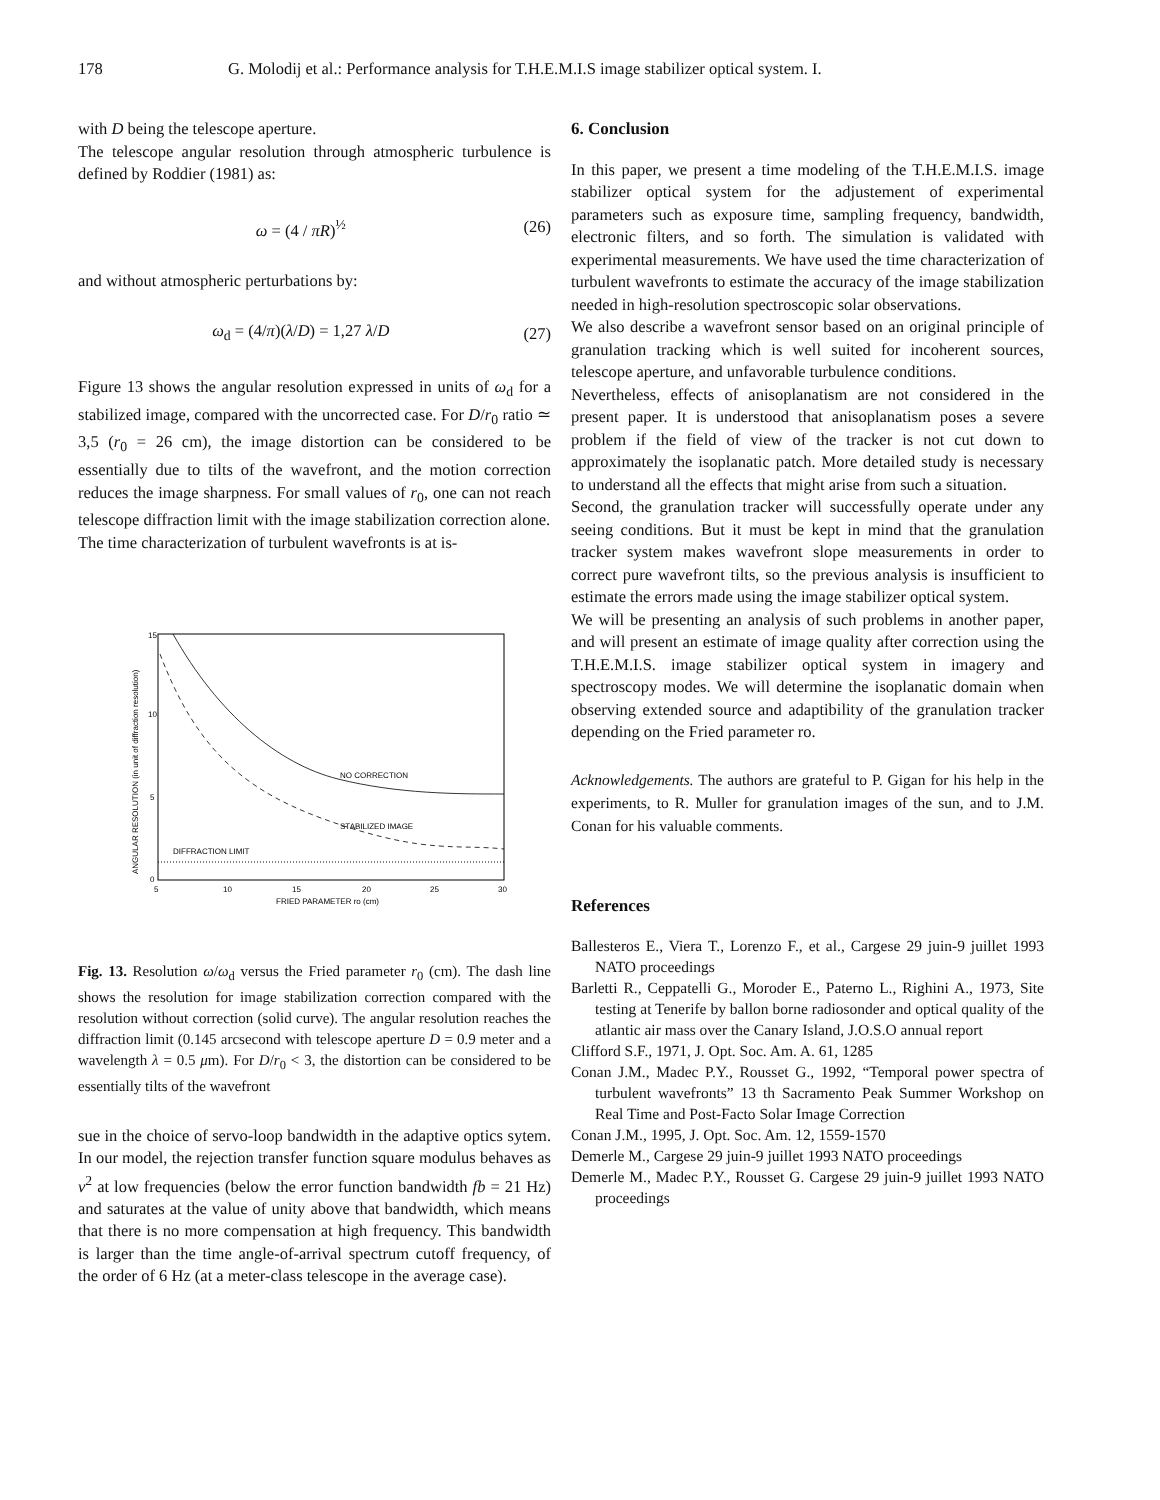178 G. Molodij et al.: Performance analysis for T.H.E.M.I.S image stabilizer optical system. I.
with D being the telescope aperture.
The telescope angular resolution through atmospheric turbulence is defined by Roddier (1981) as:
ω = (4 / πR)<sup>½</sup> (26)
and without atmospheric perturbations by:
ω<sub>d</sub> = (4/π)(λ/D) = 1,27 λ/D (27)
Figure 13 shows the angular resolution expressed in units of ω<sub>d</sub> for a stabilized image, compared with the uncorrected case. For D/r<sub>0</sub> ratio ≃ 3,5 (r<sub>0</sub> = 26 cm), the image distortion can be considered to be essentially due to tilts of the wavefront, and the motion correction reduces the image sharpness. For small values of r<sub>0</sub>, one can not reach telescope diffraction limit with the image stabilization correction alone.
The time characterization of turbulent wavefronts is at is-
15
10
5
0
5
10
15
20
25
30
NO CORRECTION
STABILIZED IMAGE
DIFFRACTION LIMIT
FRIED PARAMETER ro (cm)
ANGULAR RESOLUTION (in unit of diffraction resolution)
Fig. 13. Resolution ω/ω<sub>d</sub> versus the Fried parameter r<sub>0</sub> (cm). The dash line shows the resolution for image stabilization correction compared with the resolution without correction (solid curve). The angular resolution reaches the diffraction limit (0.145 arcsecond with telescope aperture D = 0.9 meter and a wavelength λ = 0.5 μm). For D/r<sub>0</sub> < 3, the distortion can be considered to be essentially tilts of the wavefront
sue in the choice of servo-loop bandwidth in the adaptive optics sytem. In our model, the rejection transfer function square modulus behaves as ν<sup>2</sup> at low frequencies (below the error function bandwidth fb = 21 Hz) and saturates at the value of unity above that bandwidth, which means that there is no more compensation at high frequency. This bandwidth is larger than the time angle-of-arrival spectrum cutoff frequency, of the order of 6 Hz (at a meter-class telescope in the average case).
6. Conclusion
In this paper, we present a time modeling of the T.H.E.M.I.S. image stabilizer optical system for the adjustement of experimental parameters such as exposure time, sampling frequency, bandwidth, electronic filters, and so forth. The simulation is validated with experimental measurements. We have used the time characterization of turbulent wavefronts to estimate the accuracy of the image stabilization needed in high-resolution spectroscopic solar observations.
We also describe a wavefront sensor based on an original principle of granulation tracking which is well suited for incoherent sources, telescope aperture, and unfavorable turbulence conditions.
Nevertheless, effects of anisoplanatism are not considered in the present paper. It is understood that anisoplanatism poses a severe problem if the field of view of the tracker is not cut down to approximately the isoplanatic patch. More detailed study is necessary to understand all the effects that might arise from such a situation.
Second, the granulation tracker will successfully operate under any seeing conditions. But it must be kept in mind that the granulation tracker system makes wavefront slope measurements in order to correct pure wavefront tilts, so the previous analysis is insufficient to estimate the errors made using the image stabilizer optical system.
We will be presenting an analysis of such problems in another paper, and will present an estimate of image quality after correction using the T.H.E.M.I.S. image stabilizer optical system in imagery and spectroscopy modes. We will determine the isoplanatic domain when observing extended source and adaptibility of the granulation tracker depending on the Fried parameter ro.
Acknowledgements. The authors are grateful to P. Gigan for his help in the experiments, to R. Muller for granulation images of the sun, and to J.M. Conan for his valuable comments.
References
Ballesteros E., Viera T., Lorenzo F., et al., Cargese 29 juin-9 juillet 1993 NATO proceedings
Barletti R., Ceppatelli G., Moroder E., Paterno L., Righini A., 1973, Site testing at Tenerife by ballon borne radiosonder and optical quality of the atlantic air mass over the Canary Island, J.O.S.O annual report
Clifford S.F., 1971, J. Opt. Soc. Am. A. 61, 1285
Conan J.M., Madec P.Y., Rousset G., 1992, “Temporal power spectra of turbulent wavefronts” 13 th Sacramento Peak Summer Workshop on Real Time and Post-Facto Solar Image Correction
Conan J.M., 1995, J. Opt. Soc. Am. 12, 1559-1570
Demerle M., Cargese 29 juin-9 juillet 1993 NATO proceedings
Demerle M., Madec P.Y., Rousset G. Cargese 29 juin-9 juillet 1993 NATO proceedings